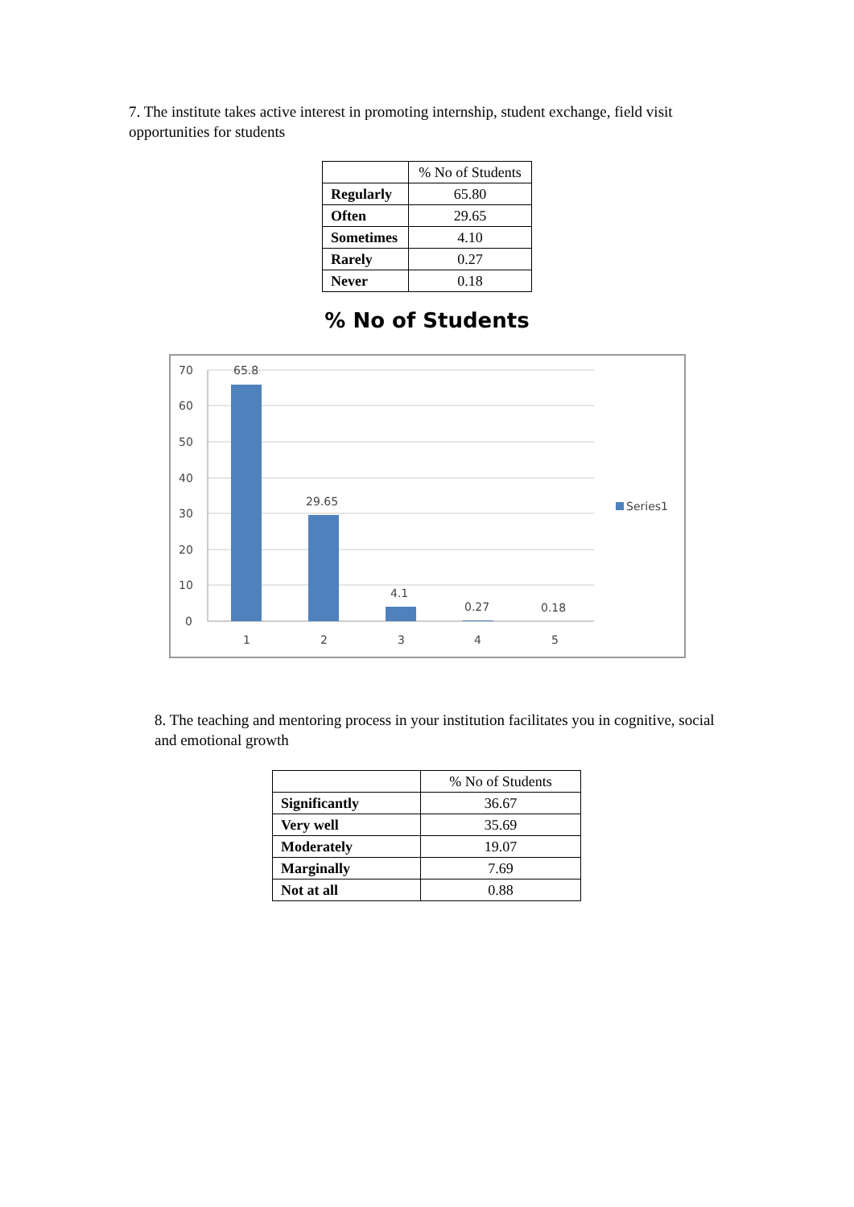7. The institute takes active interest in promoting internship, student exchange, field visit opportunities for students
| | % No of Students |
| --- | --- |
| Regularly | 65.80 |
| Often | 29.65 |
| Sometimes | 4.10 |
| Rarely | 0.27 |
| Never | 0.18 |
% No of Students
70
60
50
40
30
20
10
0
65.8
29.65
4.1
0.27
0.18
1
2
3
4
5
Series1
8. The teaching and mentoring process in your institution facilitates you in cognitive, social and emotional growth
| | % No of Students |
| --- | --- |
| Significantly | 36.67 |
| Very well | 35.69 |
| Moderately | 19.07 |
| Marginally | 7.69 |
| Not at all | 0.88 |